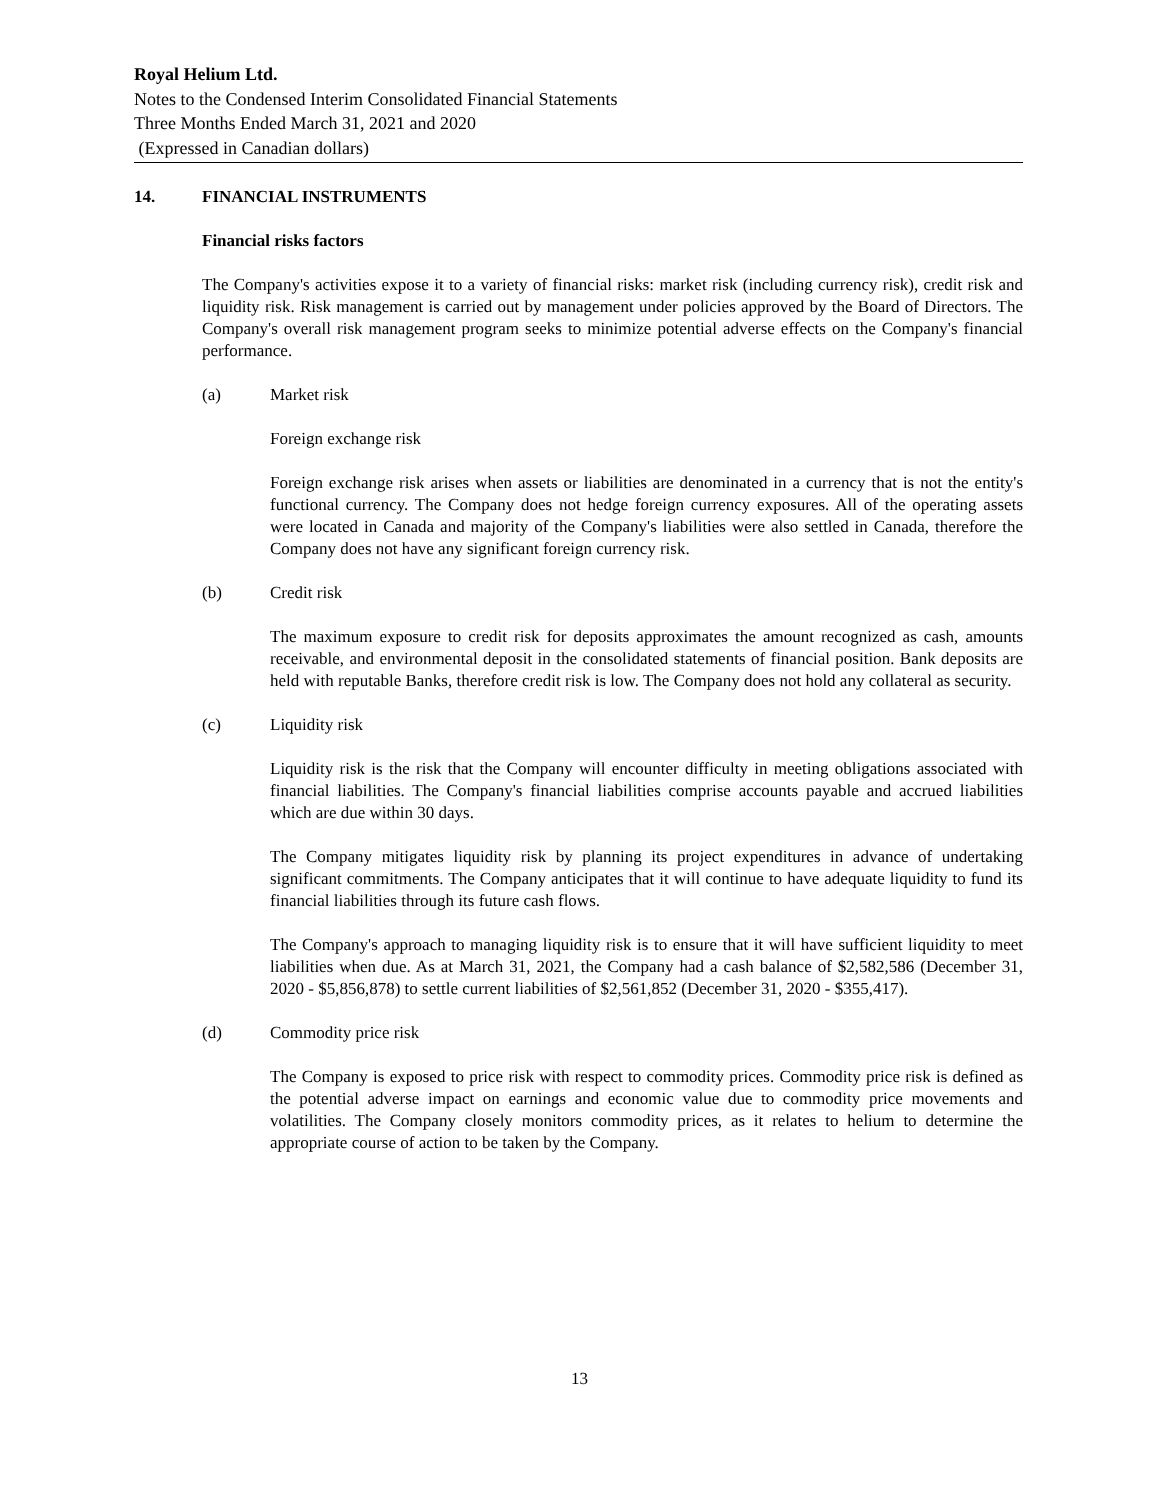Royal Helium Ltd.
Notes to the Condensed Interim Consolidated Financial Statements
Three Months Ended March 31, 2021 and 2020
(Expressed in Canadian dollars)
14. FINANCIAL INSTRUMENTS
Financial risks factors
The Company's activities expose it to a variety of financial risks: market risk (including currency risk), credit risk and liquidity risk. Risk management is carried out by management under policies approved by the Board of Directors. The Company's overall risk management program seeks to minimize potential adverse effects on the Company's financial performance.
(a) Market risk
Foreign exchange risk
Foreign exchange risk arises when assets or liabilities are denominated in a currency that is not the entity's functional currency. The Company does not hedge foreign currency exposures. All of the operating assets were located in Canada and majority of the Company's liabilities were also settled in Canada, therefore the Company does not have any significant foreign currency risk.
(b) Credit risk
The maximum exposure to credit risk for deposits approximates the amount recognized as cash, amounts receivable, and environmental deposit in the consolidated statements of financial position. Bank deposits are held with reputable Banks, therefore credit risk is low. The Company does not hold any collateral as security.
(c) Liquidity risk
Liquidity risk is the risk that the Company will encounter difficulty in meeting obligations associated with financial liabilities. The Company's financial liabilities comprise accounts payable and accrued liabilities which are due within 30 days.
The Company mitigates liquidity risk by planning its project expenditures in advance of undertaking significant commitments. The Company anticipates that it will continue to have adequate liquidity to fund its financial liabilities through its future cash flows.
The Company's approach to managing liquidity risk is to ensure that it will have sufficient liquidity to meet liabilities when due. As at March 31, 2021, the Company had a cash balance of $2,582,586 (December 31, 2020 - $5,856,878) to settle current liabilities of $2,561,852 (December 31, 2020 - $355,417).
(d) Commodity price risk
The Company is exposed to price risk with respect to commodity prices. Commodity price risk is defined as the potential adverse impact on earnings and economic value due to commodity price movements and volatilities. The Company closely monitors commodity prices, as it relates to helium to determine the appropriate course of action to be taken by the Company.
13